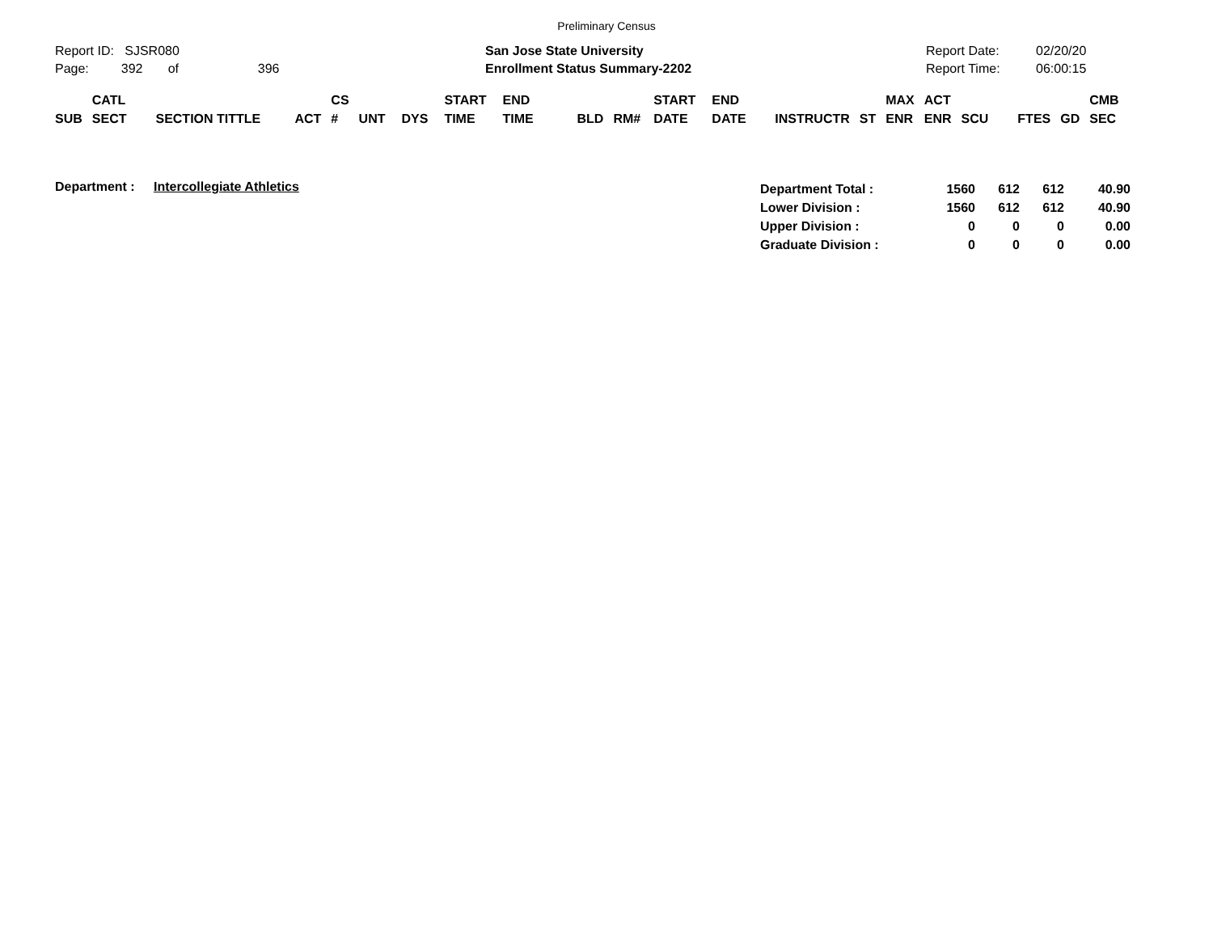Preliminary Census
Report ID: SJSR080
Page: 392 of 396
San Jose State University
Enrollment Status Summary-2202
Report Date:
Report Time:
02/20/20
06:00:15
| SUB | CATL SECT | SECTION TITTLE | ACT | CS # | UNT | DYS | START TIME | END TIME | BLD | RM# | START DATE | END DATE | INSTRUCTR | ST | MAX ENR | ACT ENR | SCU | FTES | GD | CMB SEC |
| --- | --- | --- | --- | --- | --- | --- | --- | --- | --- | --- | --- | --- | --- | --- | --- | --- | --- | --- | --- | --- |
Department : Intercollegiate Athletics
| Department Total : | 1560 | 612 | 612 | 40.90 |
| Lower Division : | 1560 | 612 | 612 | 40.90 |
| Upper Division : | 0 | 0 | 0 | 0.00 |
| Graduate Division : | 0 | 0 | 0 | 0.00 |